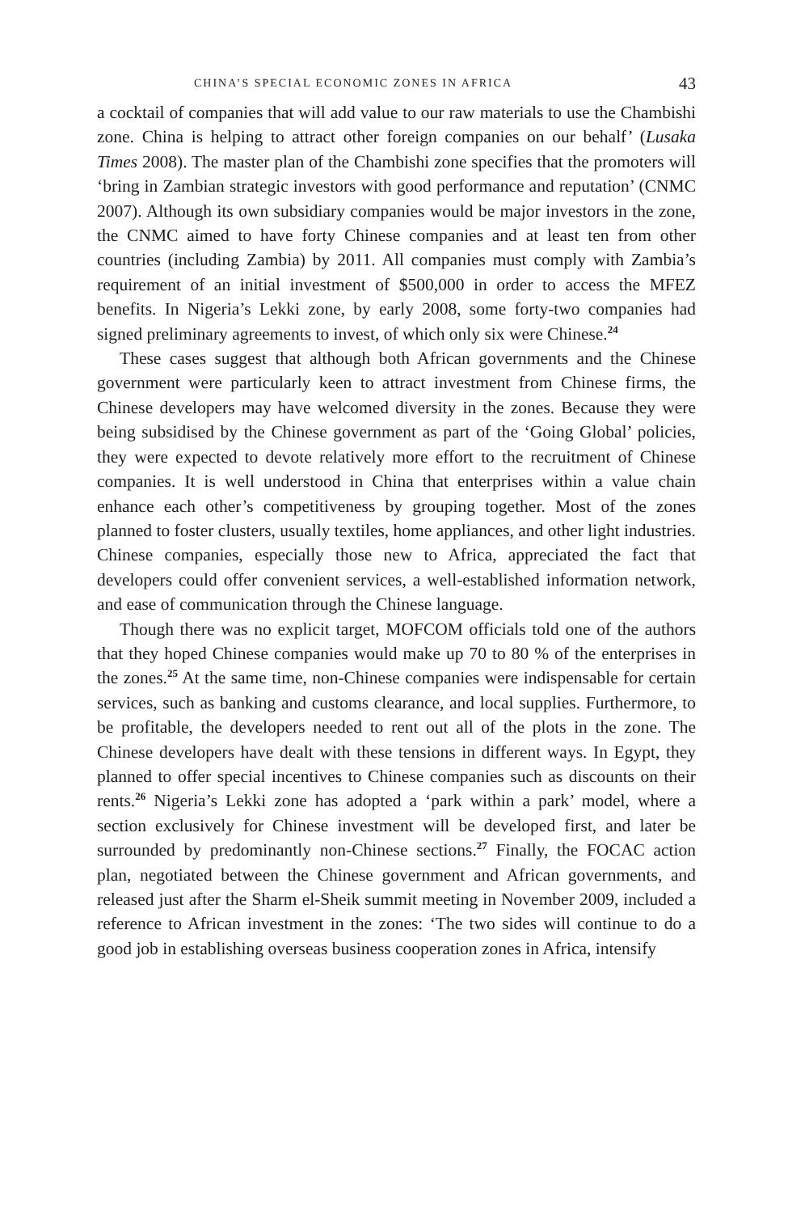CHINA’S SPECIAL ECONOMIC ZONES IN AFRICA 43
a cocktail of companies that will add value to our raw materials to use the Chambishi zone. China is helping to attract other foreign companies on our behalf’ (Lusaka Times 2008). The master plan of the Chambishi zone specifies that the promoters will ‘bring in Zambian strategic investors with good performance and reputation’ (CNMC 2007). Although its own subsidiary companies would be major investors in the zone, the CNMC aimed to have forty Chinese companies and at least ten from other countries (including Zambia) by 2011. All companies must comply with Zambia’s requirement of an initial investment of $500,000 in order to access the MFEZ benefits. In Nigeria’s Lekki zone, by early 2008, some forty-two companies had signed preliminary agreements to invest, of which only six were Chinese.<sup>24</sup>
These cases suggest that although both African governments and the Chinese government were particularly keen to attract investment from Chinese firms, the Chinese developers may have welcomed diversity in the zones. Because they were being subsidised by the Chinese government as part of the ‘Going Global’ policies, they were expected to devote relatively more effort to the recruitment of Chinese companies. It is well understood in China that enterprises within a value chain enhance each other’s competitiveness by grouping together. Most of the zones planned to foster clusters, usually textiles, home appliances, and other light industries. Chinese companies, especially those new to Africa, appreciated the fact that developers could offer convenient services, a well-established information network, and ease of communication through the Chinese language.
Though there was no explicit target, MOFCOM officials told one of the authors that they hoped Chinese companies would make up 70 to 80 % of the enterprises in the zones.<sup>25</sup> At the same time, non-Chinese companies were indispensable for certain services, such as banking and customs clearance, and local supplies. Furthermore, to be profitable, the developers needed to rent out all of the plots in the zone. The Chinese developers have dealt with these tensions in different ways. In Egypt, they planned to offer special incentives to Chinese companies such as discounts on their rents.<sup>26</sup> Nigeria’s Lekki zone has adopted a ‘park within a park’ model, where a section exclusively for Chinese investment will be developed first, and later be surrounded by predominantly non-Chinese sections.<sup>27</sup> Finally, the FOCAC action plan, negotiated between the Chinese government and African governments, and released just after the Sharm el-Sheik summit meeting in November 2009, included a reference to African investment in the zones: ‘The two sides will continue to do a good job in establishing overseas business cooperation zones in Africa, intensify